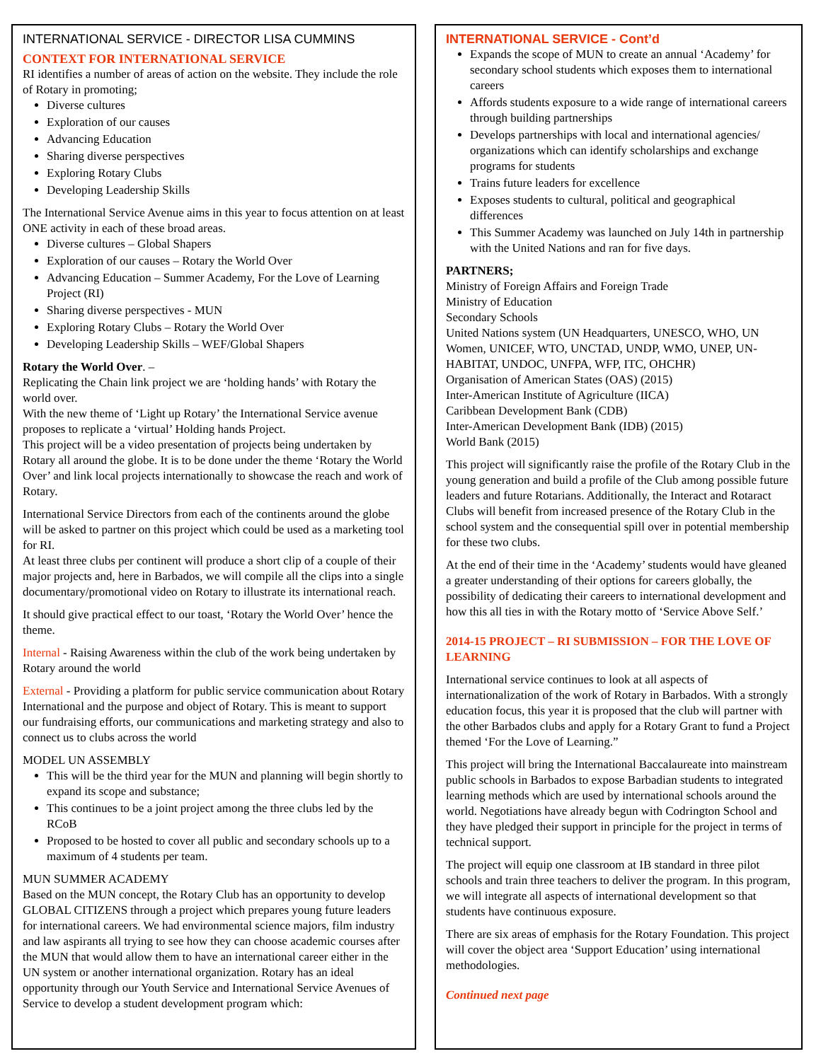INTERNATIONAL SERVICE - DIRECTOR LISA CUMMINS
CONTEXT FOR INTERNATIONAL SERVICE
RI identifies a number of areas of action on the website. They include the role of Rotary in promoting;
Diverse cultures
Exploration of our causes
Advancing Education
Sharing diverse perspectives
Exploring Rotary Clubs
Developing Leadership Skills
The International Service Avenue aims in this year to focus attention on at least ONE activity in each of these broad areas.
Diverse cultures – Global Shapers
Exploration of our causes – Rotary the World Over
Advancing Education – Summer Academy, For the Love of Learning Project (RI)
Sharing diverse perspectives - MUN
Exploring Rotary Clubs – Rotary the World Over
Developing Leadership Skills – WEF/Global Shapers
Rotary the World Over. –
Replicating the Chain link project we are ‘holding hands’ with Rotary the world over.
With the new theme of ‘Light up Rotary’ the International Service avenue proposes to replicate a ‘virtual’ Holding hands Project.
This project will be a video presentation of projects being undertaken by Rotary all around the globe. It is to be done under the theme ‘Rotary the World Over’ and link local projects internationally to showcase the reach and work of Rotary.
International Service Directors from each of the continents around the globe will be asked to partner on this project which could be used as a marketing tool for RI.
At least three clubs per continent will produce a short clip of a couple of their major projects and, here in Barbados, we will compile all the clips into a single documentary/promotional video on Rotary to illustrate its international reach.
It should give practical effect to our toast, ‘Rotary the World Over’ hence the theme.
Internal - Raising Awareness within the club of the work being undertaken by Rotary around the world
External - Providing a platform for public service communication about Rotary International and the purpose and object of Rotary. This is meant to support our fundraising efforts, our communications and marketing strategy and also to connect us to clubs across the world
MODEL UN ASSEMBLY
This will be the third year for the MUN and planning will begin shortly to expand its scope and substance;
This continues to be a joint project among the three clubs led by the RCoB
Proposed to be hosted to cover all public and secondary schools up to a maximum of 4 students per team.
MUN SUMMER ACADEMY
Based on the MUN concept, the Rotary Club has an opportunity to develop GLOBAL CITIZENS through a project which prepares young future leaders for international careers. We had environmental science majors, film industry and law aspirants all trying to see how they can choose academic courses after the MUN that would allow them to have an international career either in the UN system or another international organization. Rotary has an ideal opportunity through our Youth Service and International Service Avenues of Service to develop a student development program which:
INTERNATIONAL SERVICE - Cont’d
Expands the scope of MUN to create an annual ‘Academy’ for secondary school students which exposes them to international careers
Affords students exposure to a wide range of international careers through building partnerships
Develops partnerships with local and international agencies/ organizations which can identify scholarships and exchange programs for students
Trains future leaders for excellence
Exposes students to cultural, political and geographical differences
This Summer Academy was launched on July 14th in partnership with the United Nations and ran for five days.
PARTNERS;
Ministry of Foreign Affairs and Foreign Trade
Ministry of Education
Secondary Schools
United Nations system (UN Headquarters, UNESCO, WHO, UN Women, UNICEF, WTO, UNCTAD, UNDP, WMO, UNEP, UN-HABITAT, UNDOC, UNFPA, WFP, ITC, OHCHR)
Organisation of American States (OAS) (2015)
Inter-American Institute of Agriculture (IICA)
Caribbean Development Bank (CDB)
Inter-American Development Bank (IDB) (2015)
World Bank (2015)
This project will significantly raise the profile of the Rotary Club in the young generation and build a profile of the Club among possible future leaders and future Rotarians. Additionally, the Interact and Rotaract Clubs will benefit from increased presence of the Rotary Club in the school system and the consequential spill over in potential membership for these two clubs.
At the end of their time in the ‘Academy’ students would have gleaned a greater understanding of their options for careers globally, the possibility of dedicating their careers to international development and how this all ties in with the Rotary motto of ‘Service Above Self.’
2014-15 PROJECT – RI SUBMISSION – FOR THE LOVE OF LEARNING
International service continues to look at all aspects of internationalization of the work of Rotary in Barbados. With a strongly education focus, this year it is proposed that the club will partner with the other Barbados clubs and apply for a Rotary Grant to fund a Project themed ‘For the Love of Learning.”
This project will bring the International Baccalaureate into mainstream public schools in Barbados to expose Barbadian students to integrated learning methods which are used by international schools around the world. Negotiations have already begun with Codrington School and they have pledged their support in principle for the project in terms of technical support.
The project will equip one classroom at IB standard in three pilot schools and train three teachers to deliver the program. In this program, we will integrate all aspects of international development so that students have continuous exposure.
There are six areas of emphasis for the Rotary Foundation. This project will cover the object area ‘Support Education’ using international methodologies.
Continued next page